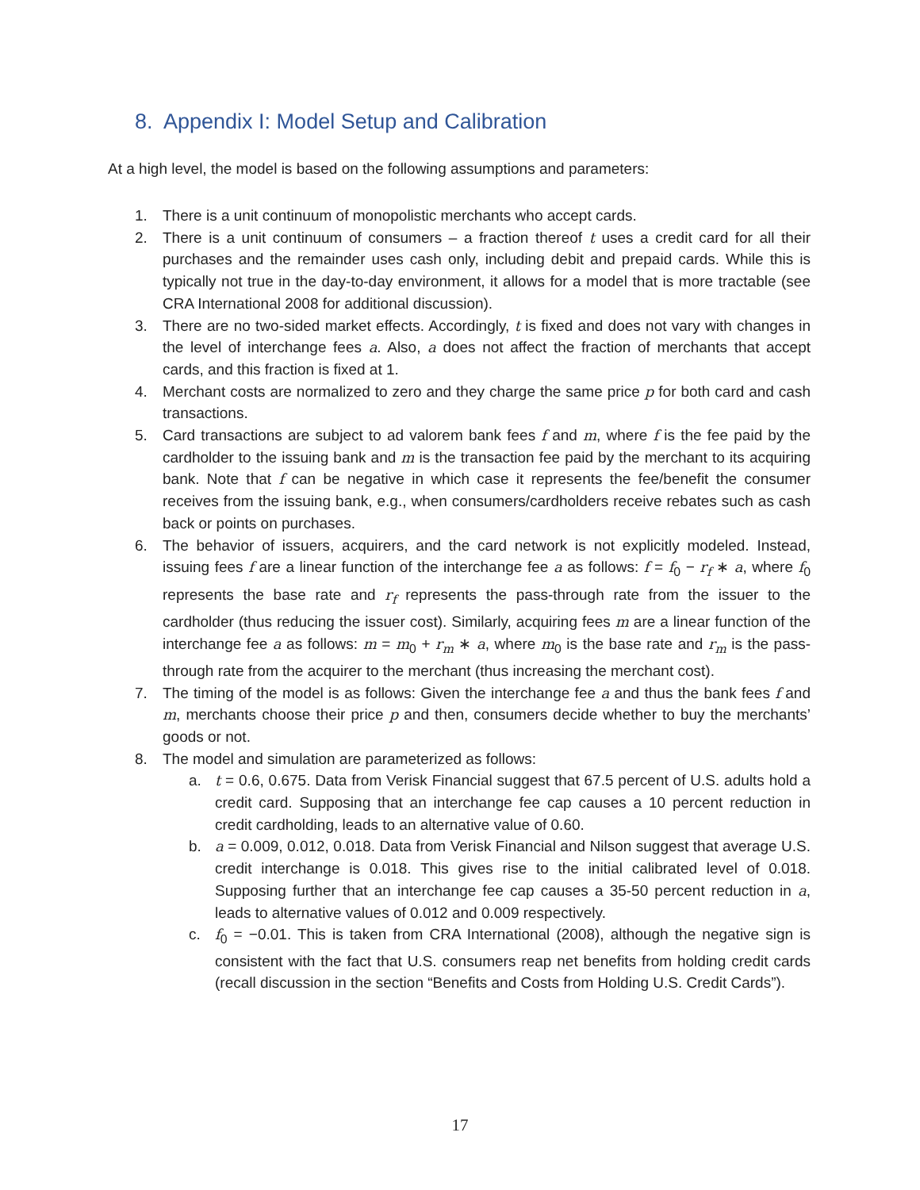8. Appendix I: Model Setup and Calibration
At a high level, the model is based on the following assumptions and parameters:
1. There is a unit continuum of monopolistic merchants who accept cards.
2. There is a unit continuum of consumers – a fraction thereof t uses a credit card for all their purchases and the remainder uses cash only, including debit and prepaid cards. While this is typically not true in the day-to-day environment, it allows for a model that is more tractable (see CRA International 2008 for additional discussion).
3. There are no two-sided market effects. Accordingly, t is fixed and does not vary with changes in the level of interchange fees a. Also, a does not affect the fraction of merchants that accept cards, and this fraction is fixed at 1.
4. Merchant costs are normalized to zero and they charge the same price p for both card and cash transactions.
5. Card transactions are subject to ad valorem bank fees f and m, where f is the fee paid by the cardholder to the issuing bank and m is the transaction fee paid by the merchant to its acquiring bank. Note that f can be negative in which case it represents the fee/benefit the consumer receives from the issuing bank, e.g., when consumers/cardholders receive rebates such as cash back or points on purchases.
6. The behavior of issuers, acquirers, and the card network is not explicitly modeled. Instead, issuing fees f are a linear function of the interchange fee a as follows: f = f<sub>0</sub> − r<sub>f</sub> ∗ a, where f<sub>0</sub> represents the base rate and r<sub>f</sub> represents the pass-through rate from the issuer to the cardholder (thus reducing the issuer cost). Similarly, acquiring fees m are a linear function of the interchange fee a as follows: m = m<sub>0</sub> + r<sub>m</sub> ∗ a, where m<sub>0</sub> is the base rate and r<sub>m</sub> is the pass-through rate from the acquirer to the merchant (thus increasing the merchant cost).
7. The timing of the model is as follows: Given the interchange fee a and thus the bank fees f and m, merchants choose their price p and then, consumers decide whether to buy the merchants’ goods or not.
8. The model and simulation are parameterized as follows:
a. t = 0.6, 0.675. Data from Verisk Financial suggest that 67.5 percent of U.S. adults hold a credit card. Supposing that an interchange fee cap causes a 10 percent reduction in credit cardholding, leads to an alternative value of 0.60.
b. a = 0.009, 0.012, 0.018. Data from Verisk Financial and Nilson suggest that average U.S. credit interchange is 0.018. This gives rise to the initial calibrated level of 0.018. Supposing further that an interchange fee cap causes a 35-50 percent reduction in a, leads to alternative values of 0.012 and 0.009 respectively.
c. f<sub>0</sub> = −0.01. This is taken from CRA International (2008), although the negative sign is consistent with the fact that U.S. consumers reap net benefits from holding credit cards (recall discussion in the section “Benefits and Costs from Holding U.S. Credit Cards”).
17